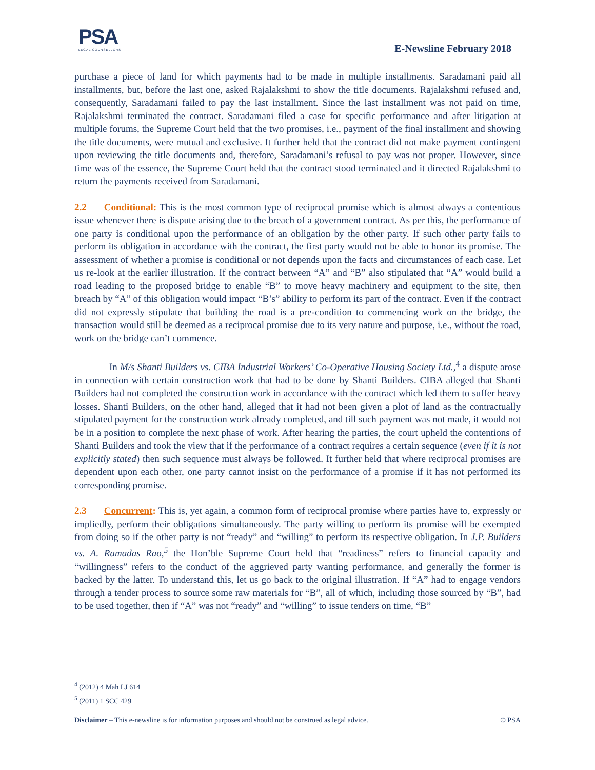PSA
LEGAL COUNSELLORS
E-Newsline February 2018
purchase a piece of land for which payments had to be made in multiple installments. Saradamani paid all installments, but, before the last one, asked Rajalakshmi to show the title documents. Rajalakshmi refused and, consequently, Saradamani failed to pay the last installment. Since the last installment was not paid on time, Rajalakshmi terminated the contract. Saradamani filed a case for specific performance and after litigation at multiple forums, the Supreme Court held that the two promises, i.e., payment of the final installment and showing the title documents, were mutual and exclusive. It further held that the contract did not make payment contingent upon reviewing the title documents and, therefore, Saradamani’s refusal to pay was not proper. However, since time was of the essence, the Supreme Court held that the contract stood terminated and it directed Rajalakshmi to return the payments received from Saradamani.
2.2 Conditional: This is the most common type of reciprocal promise which is almost always a contentious issue whenever there is dispute arising due to the breach of a government contract. As per this, the performance of one party is conditional upon the performance of an obligation by the other party. If such other party fails to perform its obligation in accordance with the contract, the first party would not be able to honor its promise. The assessment of whether a promise is conditional or not depends upon the facts and circumstances of each case. Let us re-look at the earlier illustration. If the contract between “A” and “B” also stipulated that “A” would build a road leading to the proposed bridge to enable “B” to move heavy machinery and equipment to the site, then breach by “A” of this obligation would impact “B’s” ability to perform its part of the contract. Even if the contract did not expressly stipulate that building the road is a pre-condition to commencing work on the bridge, the transaction would still be deemed as a reciprocal promise due to its very nature and purpose, i.e., without the road, work on the bridge can’t commence.
In M/s Shanti Builders vs. CIBA Industrial Workers’ Co-Operative Housing Society Ltd.,<sup>4</sup> a dispute arose in connection with certain construction work that had to be done by Shanti Builders. CIBA alleged that Shanti Builders had not completed the construction work in accordance with the contract which led them to suffer heavy losses. Shanti Builders, on the other hand, alleged that it had not been given a plot of land as the contractually stipulated payment for the construction work already completed, and till such payment was not made, it would not be in a position to complete the next phase of work. After hearing the parties, the court upheld the contentions of Shanti Builders and took the view that if the performance of a contract requires a certain sequence (even if it is not explicitly stated) then such sequence must always be followed. It further held that where reciprocal promises are dependent upon each other, one party cannot insist on the performance of a promise if it has not performed its corresponding promise.
2.3 Concurrent: This is, yet again, a common form of reciprocal promise where parties have to, expressly or impliedly, perform their obligations simultaneously. The party willing to perform its promise will be exempted from doing so if the other party is not “ready” and “willing” to perform its respective obligation. In J.P. Builders vs. A. Ramadas Rao,<sup>5</sup> the Hon’ble Supreme Court held that “readiness” refers to financial capacity and “willingness” refers to the conduct of the aggrieved party wanting performance, and generally the former is backed by the latter. To understand this, let us go back to the original illustration. If “A” had to engage vendors through a tender process to source some raw materials for “B”, all of which, including those sourced by “B”, had to be used together, then if “A” was not “ready” and “willing” to issue tenders on time, “B”
<sup>4</sup> (2012) 4 Mah LJ 614
<sup>5</sup> (2011) 1 SCC 429
Disclaimer – This e-newsline is for information purposes and should not be construed as legal advice. © PSA